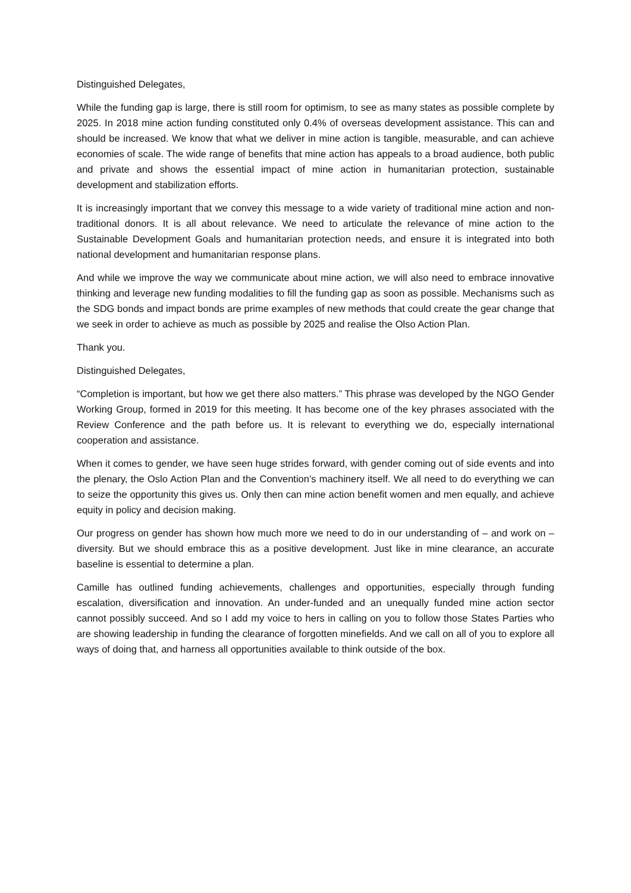Distinguished Delegates,
While the funding gap is large, there is still room for optimism, to see as many states as possible complete by 2025. In 2018 mine action funding constituted only 0.4% of overseas development assistance. This can and should be increased. We know that what we deliver in mine action is tangible, measurable, and can achieve economies of scale. The wide range of benefits that mine action has appeals to a broad audience, both public and private and shows the essential impact of mine action in humanitarian protection, sustainable development and stabilization efforts.
It is increasingly important that we convey this message to a wide variety of traditional mine action and non-traditional donors. It is all about relevance. We need to articulate the relevance of mine action to the Sustainable Development Goals and humanitarian protection needs, and ensure it is integrated into both national development and humanitarian response plans.
And while we improve the way we communicate about mine action, we will also need to embrace innovative thinking and leverage new funding modalities to fill the funding gap as soon as possible. Mechanisms such as the SDG bonds and impact bonds are prime examples of new methods that could create the gear change that we seek in order to achieve as much as possible by 2025 and realise the Olso Action Plan.
Thank you.
Distinguished Delegates,
“Completion is important, but how we get there also matters.” This phrase was developed by the NGO Gender Working Group, formed in 2019 for this meeting. It has become one of the key phrases associated with the Review Conference and the path before us. It is relevant to everything we do, especially international cooperation and assistance.
When it comes to gender, we have seen huge strides forward, with gender coming out of side events and into the plenary, the Oslo Action Plan and the Convention’s machinery itself. We all need to do everything we can to seize the opportunity this gives us. Only then can mine action benefit women and men equally, and achieve equity in policy and decision making.
Our progress on gender has shown how much more we need to do in our understanding of – and work on – diversity. But we should embrace this as a positive development. Just like in mine clearance, an accurate baseline is essential to determine a plan.
Camille has outlined funding achievements, challenges and opportunities, especially through funding escalation, diversification and innovation. An under-funded and an unequally funded mine action sector cannot possibly succeed. And so I add my voice to hers in calling on you to follow those States Parties who are showing leadership in funding the clearance of forgotten minefields. And we call on all of you to explore all ways of doing that, and harness all opportunities available to think outside of the box.